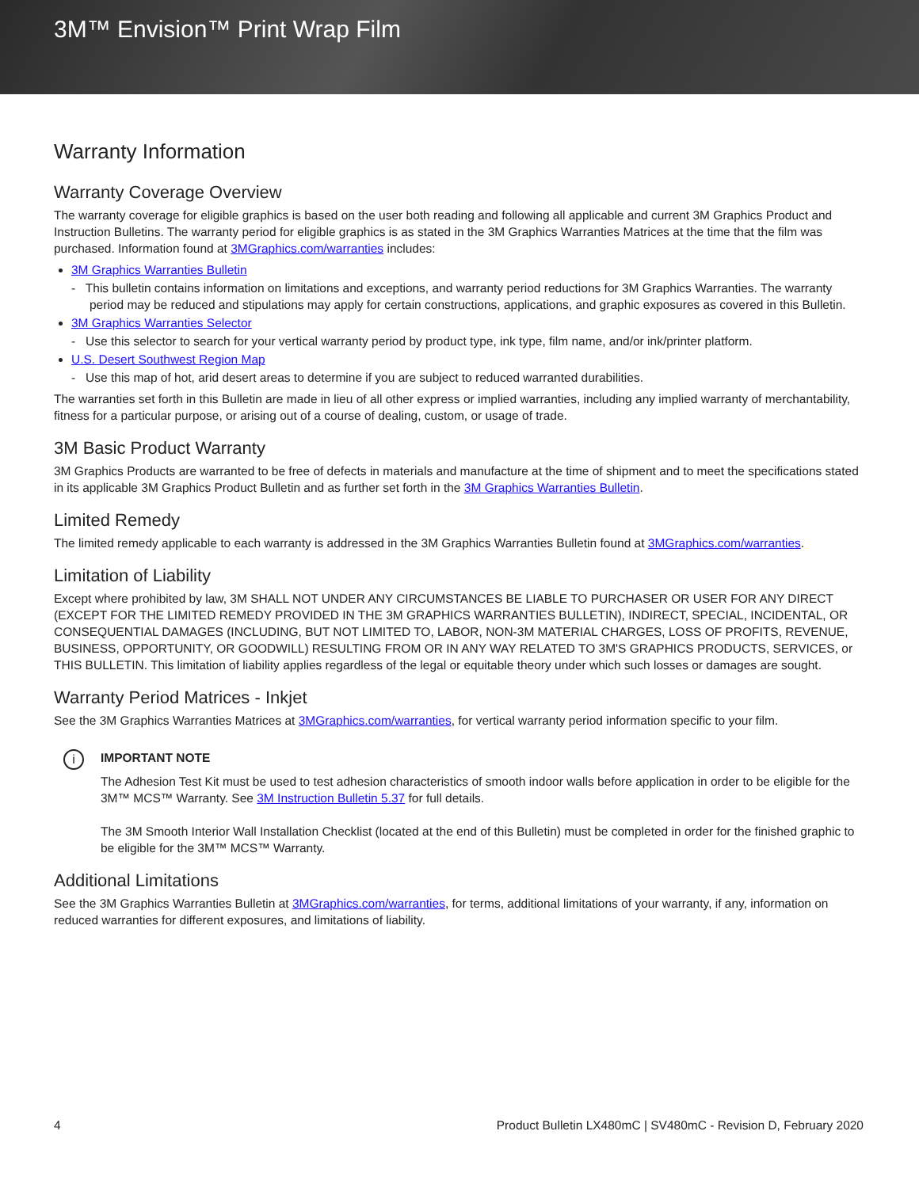3M™ Envision™ Print Wrap Film
Warranty Information
Warranty Coverage Overview
The warranty coverage for eligible graphics is based on the user both reading and following all applicable and current 3M Graphics Product and Instruction Bulletins. The warranty period for eligible graphics is as stated in the 3M Graphics Warranties Matrices at the time that the film was purchased. Information found at 3MGraphics.com/warranties includes:
3M Graphics Warranties Bulletin
- This bulletin contains information on limitations and exceptions, and warranty period reductions for 3M Graphics Warranties. The warranty period may be reduced and stipulations may apply for certain constructions, applications, and graphic exposures as covered in this Bulletin.
3M Graphics Warranties Selector
- Use this selector to search for your vertical warranty period by product type, ink type, film name, and/or ink/printer platform.
U.S. Desert Southwest Region Map
- Use this map of hot, arid desert areas to determine if you are subject to reduced warranted durabilities.
The warranties set forth in this Bulletin are made in lieu of all other express or implied warranties, including any implied warranty of merchantability, fitness for a particular purpose, or arising out of a course of dealing, custom, or usage of trade.
3M Basic Product Warranty
3M Graphics Products are warranted to be free of defects in materials and manufacture at the time of shipment and to meet the specifications stated in its applicable 3M Graphics Product Bulletin and as further set forth in the 3M Graphics Warranties Bulletin.
Limited Remedy
The limited remedy applicable to each warranty is addressed in the 3M Graphics Warranties Bulletin found at 3MGraphics.com/warranties.
Limitation of Liability
Except where prohibited by law, 3M SHALL NOT UNDER ANY CIRCUMSTANCES BE LIABLE TO PURCHASER OR USER FOR ANY DIRECT (EXCEPT FOR THE LIMITED REMEDY PROVIDED IN THE 3M GRAPHICS WARRANTIES BULLETIN), INDIRECT, SPECIAL, INCIDENTAL, OR CONSEQUENTIAL DAMAGES (INCLUDING, BUT NOT LIMITED TO, LABOR, NON-3M MATERIAL CHARGES, LOSS OF PROFITS, REVENUE, BUSINESS, OPPORTUNITY, OR GOODWILL) RESULTING FROM OR IN ANY WAY RELATED TO 3M'S GRAPHICS PRODUCTS, SERVICES, or THIS BULLETIN. This limitation of liability applies regardless of the legal or equitable theory under which such losses or damages are sought.
Warranty Period Matrices - Inkjet
See the 3M Graphics Warranties Matrices at 3MGraphics.com/warranties, for vertical warranty period information specific to your film.
i
IMPORTANT NOTE
The Adhesion Test Kit must be used to test adhesion characteristics of smooth indoor walls before application in order to be eligible for the 3M™ MCS™ Warranty. See 3M Instruction Bulletin 5.37 for full details.
The 3M Smooth Interior Wall Installation Checklist (located at the end of this Bulletin) must be completed in order for the finished graphic to be eligible for the 3M™ MCS™ Warranty.
Additional Limitations
See the 3M Graphics Warranties Bulletin at 3MGraphics.com/warranties, for terms, additional limitations of your warranty, if any, information on reduced warranties for different exposures, and limitations of liability.
4 Product Bulletin LX480mC | SV480mC - Revision D, February 2020